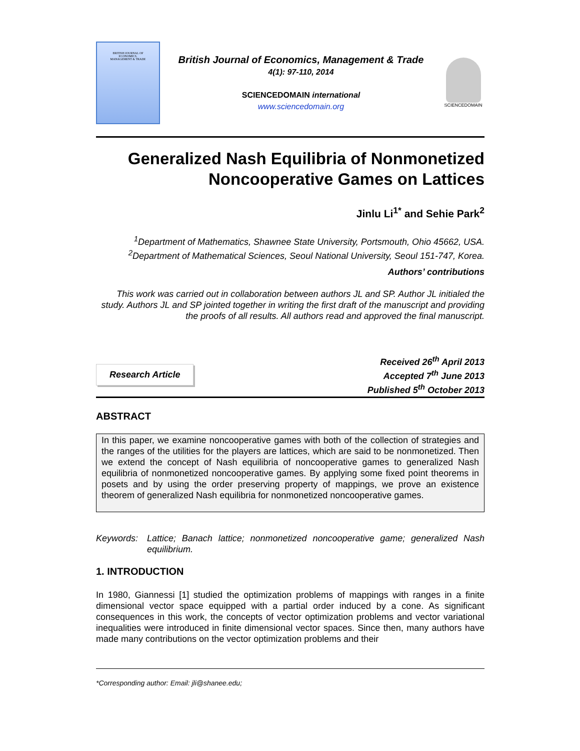BRITISH JOURNAL OF
ECONOMICS,
MANAGEMENT & TRADE
British Journal of Economics, Management & Trade
4(1): 97-110, 2014
SCIENCEDOMAIN international
www.sciencedomain.org
SCIENCEDOMAIN
Generalized Nash Equilibria of Nonmonetized Noncooperative Games on Lattices
Jinlu Li<sup>1*</sup> and Sehie Park<sup>2</sup>
<sup>1</sup> Department of Mathematics, Shawnee State University, Portsmouth, Ohio 45662, USA.
<sup>2</sup> Department of Mathematical Sciences, Seoul National University, Seoul 151-747, Korea.
Authors’ contributions
This work was carried out in collaboration between authors JL and SP. Author JL initialed the study. Authors JL and SP jointed together in writing the first draft of the manuscript and providing the proofs of all results. All authors read and approved the final manuscript.
Research Article
Received 26<sup>th</sup> April 2013
Accepted 7<sup>th</sup> June 2013
Published 5<sup>th</sup> October 2013
ABSTRACT
In this paper, we examine noncooperative games with both of the collection of strategies and the ranges of the utilities for the players are lattices, which are said to be nonmonetized. Then we extend the concept of Nash equilibria of noncooperative games to generalized Nash equilibria of nonmonetized noncooperative games. By applying some fixed point theorems in posets and by using the order preserving property of mappings, we prove an existence theorem of generalized Nash equilibria for nonmonetized noncooperative games.
Keywords: Lattice; Banach lattice; nonmonetized noncooperative game; generalized Nash equilibrium.
1. INTRODUCTION
In 1980, Giannessi [1] studied the optimization problems of mappings with ranges in a finite dimensional vector space equipped with a partial order induced by a cone. As significant consequences in this work, the concepts of vector optimization problems and vector variational inequalities were introduced in finite dimensional vector spaces. Since then, many authors have made many contributions on the vector optimization problems and their
*Corresponding author: Email: jli@shanee.edu;